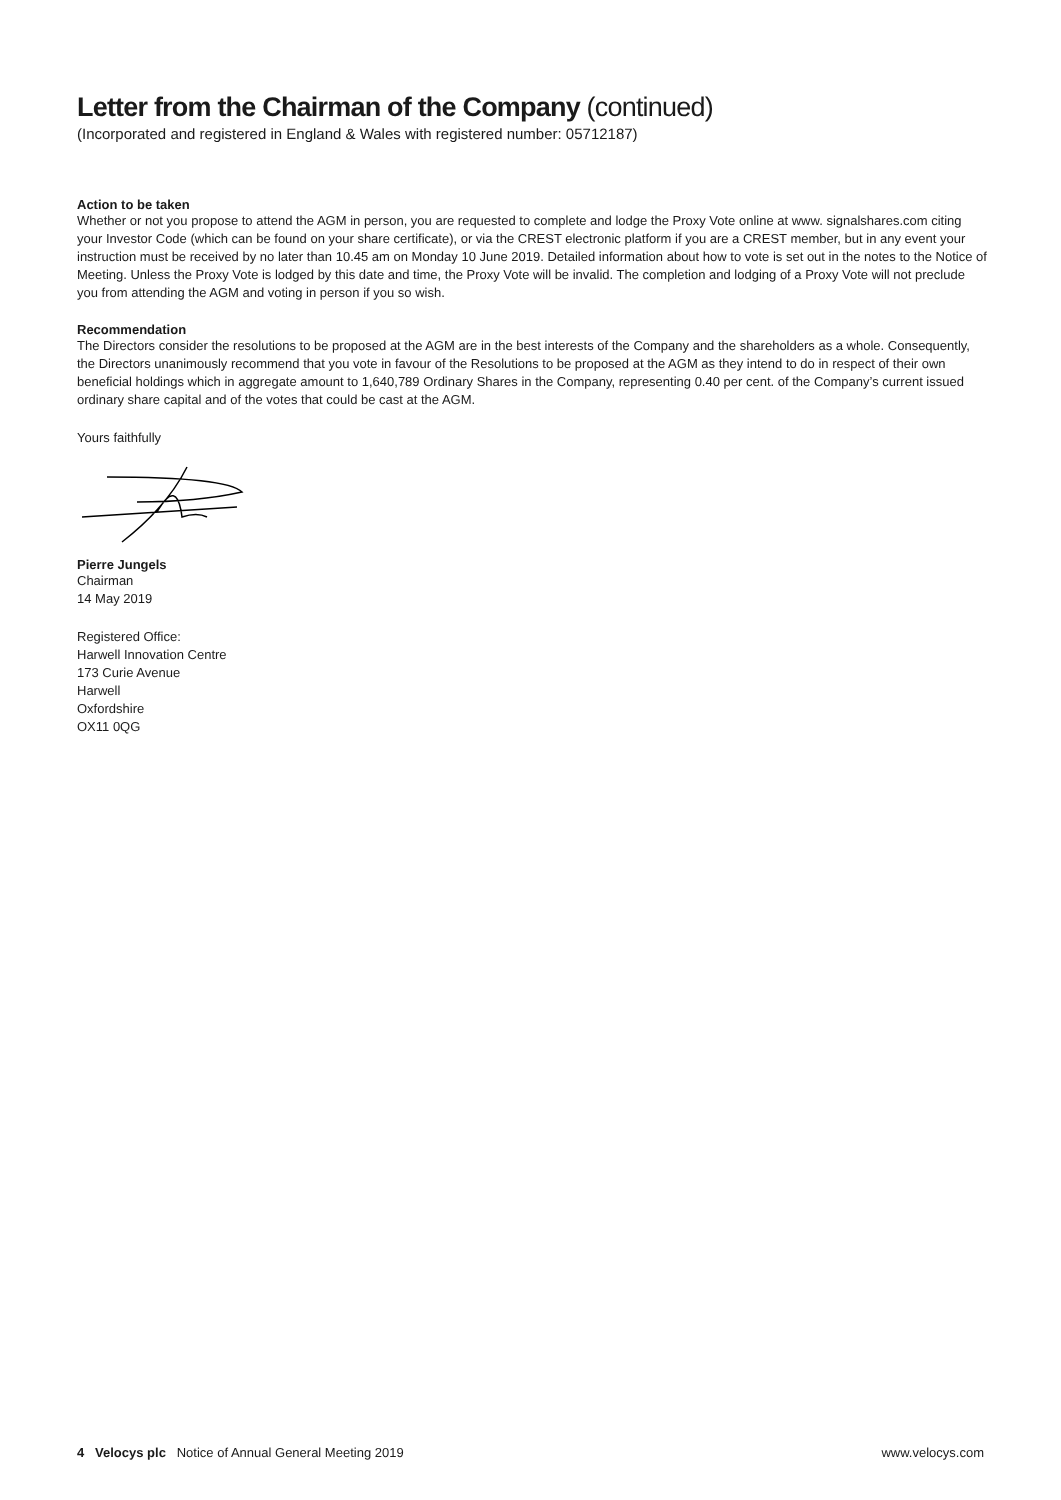Letter from the Chairman of the Company (continued)
(Incorporated and registered in England & Wales with registered number: 05712187)
Action to be taken
Whether or not you propose to attend the AGM in person, you are requested to complete and lodge the Proxy Vote online at www. signalshares.com citing your Investor Code (which can be found on your share certificate), or via the CREST electronic platform if you are a CREST member, but in any event your instruction must be received by no later than 10.45 am on Monday 10 June 2019. Detailed information about how to vote is set out in the notes to the Notice of Meeting. Unless the Proxy Vote is lodged by this date and time, the Proxy Vote will be invalid. The completion and lodging of a Proxy Vote will not preclude you from attending the AGM and voting in person if you so wish.
Recommendation
The Directors consider the resolutions to be proposed at the AGM are in the best interests of the Company and the shareholders as a whole. Consequently, the Directors unanimously recommend that you vote in favour of the Resolutions to be proposed at the AGM as they intend to do in respect of their own beneficial holdings which in aggregate amount to 1,640,789 Ordinary Shares in the Company, representing 0.40 per cent. of the Company’s current issued ordinary share capital and of the votes that could be cast at the AGM.
Yours faithfully
Pierre Jungels
Chairman
14 May 2019
Registered Office:
Harwell Innovation Centre
173 Curie Avenue
Harwell
Oxfordshire
OX11 0QG
4 Velocys plc Notice of Annual General Meeting 2019 www.velocys.com